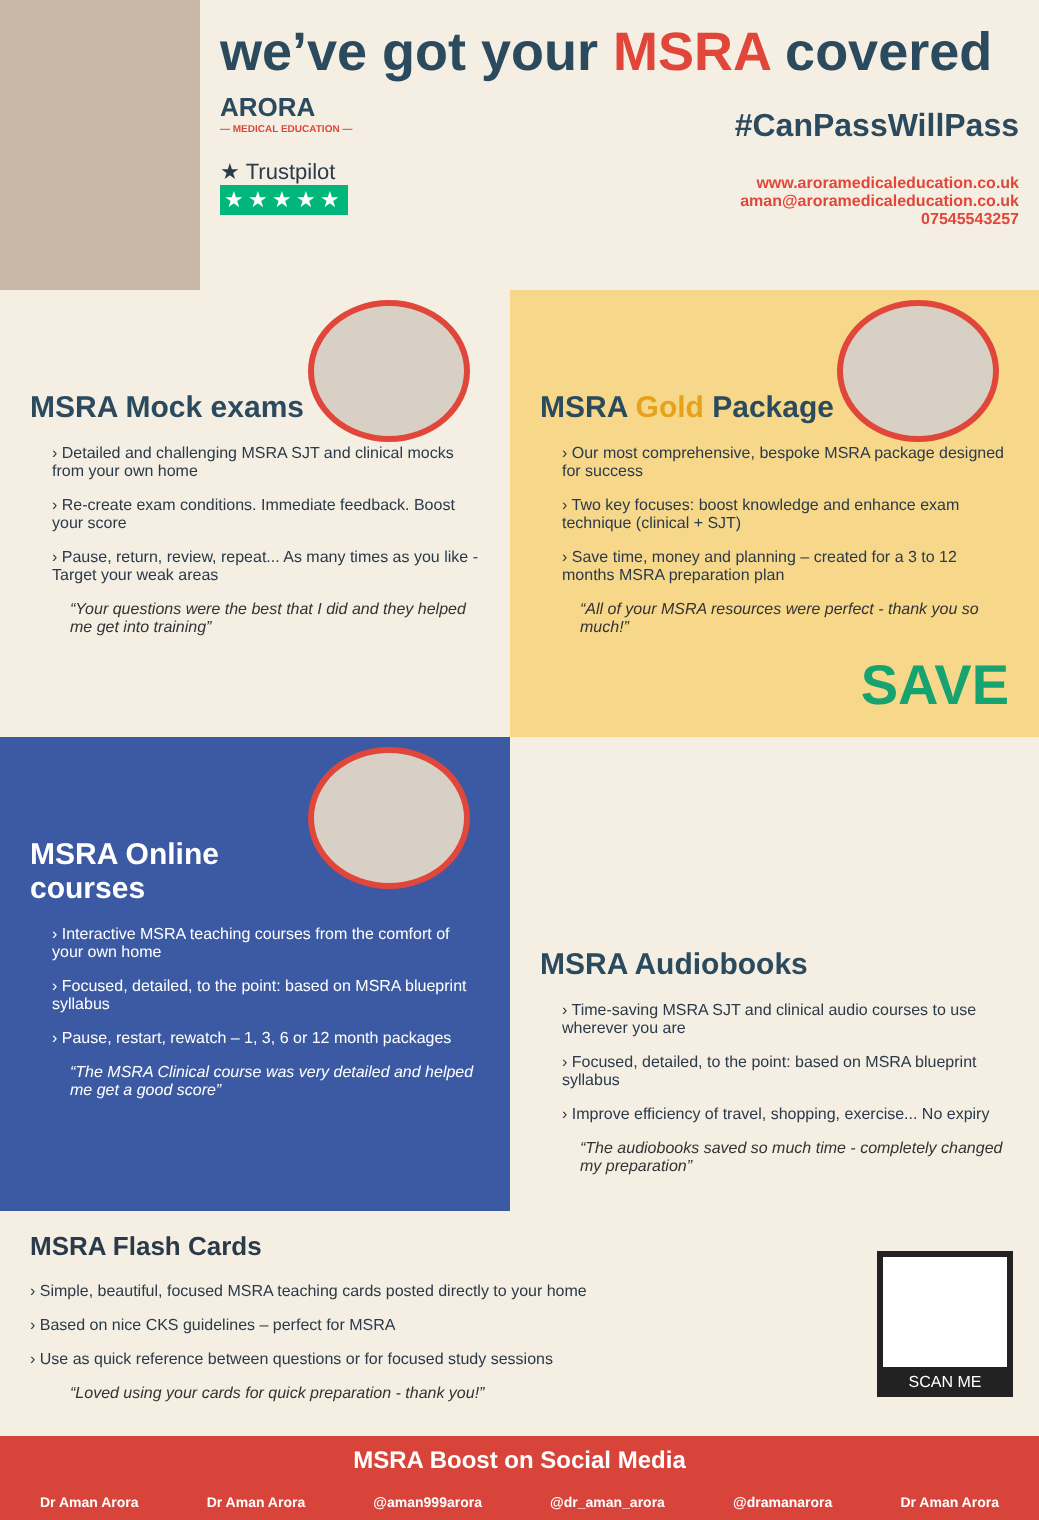we’ve got your MSRA covered
ARORA
— MEDICAL EDUCATION —
★ Trustpilot
★★★★★
#CanPassWillPass
www.aroramedicaleducation.co.uk
aman@aroramedicaleducation.co.uk
07545543257
MSRA Mock exams
› Detailed and challenging MSRA SJT and clinical mocks from your own home
› Re-create exam conditions. Immediate feedback. Boost your score
› Pause, return, review, repeat... As many times as you like -Target your weak areas
“Your questions were the best that I did and they helped me get into training”
MSRA Gold Package
› Our most comprehensive, bespoke MSRA package designed for success
› Two key focuses: boost knowledge and enhance exam technique (clinical + SJT)
› Save time, money and planning – created for a 3 to 12 months MSRA preparation plan
“All of your MSRA resources were perfect - thank you so much!”
SAVE
MSRA Online
courses
› Interactive MSRA teaching courses from the comfort of your own home
› Focused, detailed, to the point: based on MSRA blueprint syllabus
› Pause, restart, rewatch – 1, 3, 6 or 12 month packages
“The MSRA Clinical course was very detailed and helped me get a good score”
MSRA Audiobooks
› Time-saving MSRA SJT and clinical audio courses to use wherever you are
› Focused, detailed, to the point: based on MSRA blueprint syllabus
› Improve efficiency of travel, shopping, exercise... No expiry
“The audiobooks saved so much time - completely changed my preparation”
MSRA Flash Cards
› Simple, beautiful, focused MSRA teaching cards posted directly to your home
› Based on nice CKS guidelines – perfect for MSRA
› Use as quick reference between questions or for focused study sessions
“Loved using your cards for quick preparation - thank you!”
SCAN ME
MSRA Boost on Social Media
Dr Aman Arora Dr Aman Arora @aman999arora @dr_aman_arora @dramanarora Dr Aman Arora